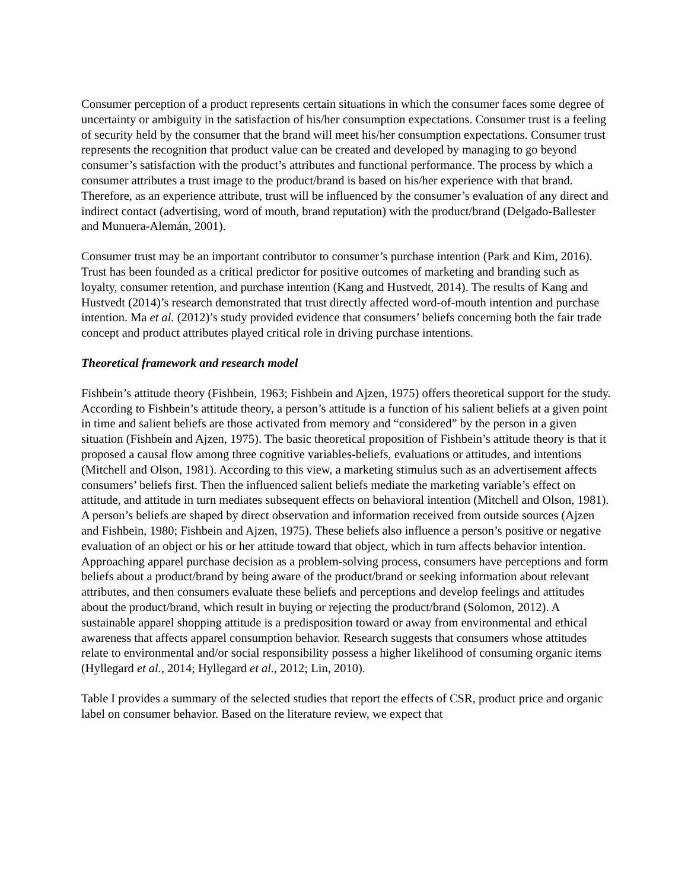Consumer perception of a product represents certain situations in which the consumer faces some degree of uncertainty or ambiguity in the satisfaction of his/her consumption expectations. Consumer trust is a feeling of security held by the consumer that the brand will meet his/her consumption expectations. Consumer trust represents the recognition that product value can be created and developed by managing to go beyond consumer’s satisfaction with the product’s attributes and functional performance. The process by which a consumer attributes a trust image to the product/brand is based on his/her experience with that brand. Therefore, as an experience attribute, trust will be influenced by the consumer’s evaluation of any direct and indirect contact (advertising, word of mouth, brand reputation) with the product/brand (Delgado-Ballester and Munuera-Alemán, 2001).
Consumer trust may be an important contributor to consumer’s purchase intention (Park and Kim, 2016). Trust has been founded as a critical predictor for positive outcomes of marketing and branding such as loyalty, consumer retention, and purchase intention (Kang and Hustvedt, 2014). The results of Kang and Hustvedt (2014)’s research demonstrated that trust directly affected word-of-mouth intention and purchase intention. Ma et al. (2012)’s study provided evidence that consumers’ beliefs concerning both the fair trade concept and product attributes played critical role in driving purchase intentions.
Theoretical framework and research model
Fishbein’s attitude theory (Fishbein, 1963; Fishbein and Ajzen, 1975) offers theoretical support for the study. According to Fishbein’s attitude theory, a person’s attitude is a function of his salient beliefs at a given point in time and salient beliefs are those activated from memory and “considered” by the person in a given situation (Fishbein and Ajzen, 1975). The basic theoretical proposition of Fishbein’s attitude theory is that it proposed a causal flow among three cognitive variables-beliefs, evaluations or attitudes, and intentions (Mitchell and Olson, 1981). According to this view, a marketing stimulus such as an advertisement affects consumers’ beliefs first. Then the influenced salient beliefs mediate the marketing variable’s effect on attitude, and attitude in turn mediates subsequent effects on behavioral intention (Mitchell and Olson, 1981). A person’s beliefs are shaped by direct observation and information received from outside sources (Ajzen and Fishbein, 1980; Fishbein and Ajzen, 1975). These beliefs also influence a person’s positive or negative evaluation of an object or his or her attitude toward that object, which in turn affects behavior intention. Approaching apparel purchase decision as a problem-solving process, consumers have perceptions and form beliefs about a product/brand by being aware of the product/brand or seeking information about relevant attributes, and then consumers evaluate these beliefs and perceptions and develop feelings and attitudes about the product/brand, which result in buying or rejecting the product/brand (Solomon, 2012). A sustainable apparel shopping attitude is a predisposition toward or away from environmental and ethical awareness that affects apparel consumption behavior. Research suggests that consumers whose attitudes relate to environmental and/or social responsibility possess a higher likelihood of consuming organic items (Hyllegard et al., 2014; Hyllegard et al., 2012; Lin, 2010).
Table I provides a summary of the selected studies that report the effects of CSR, product price and organic label on consumer behavior. Based on the literature review, we expect that